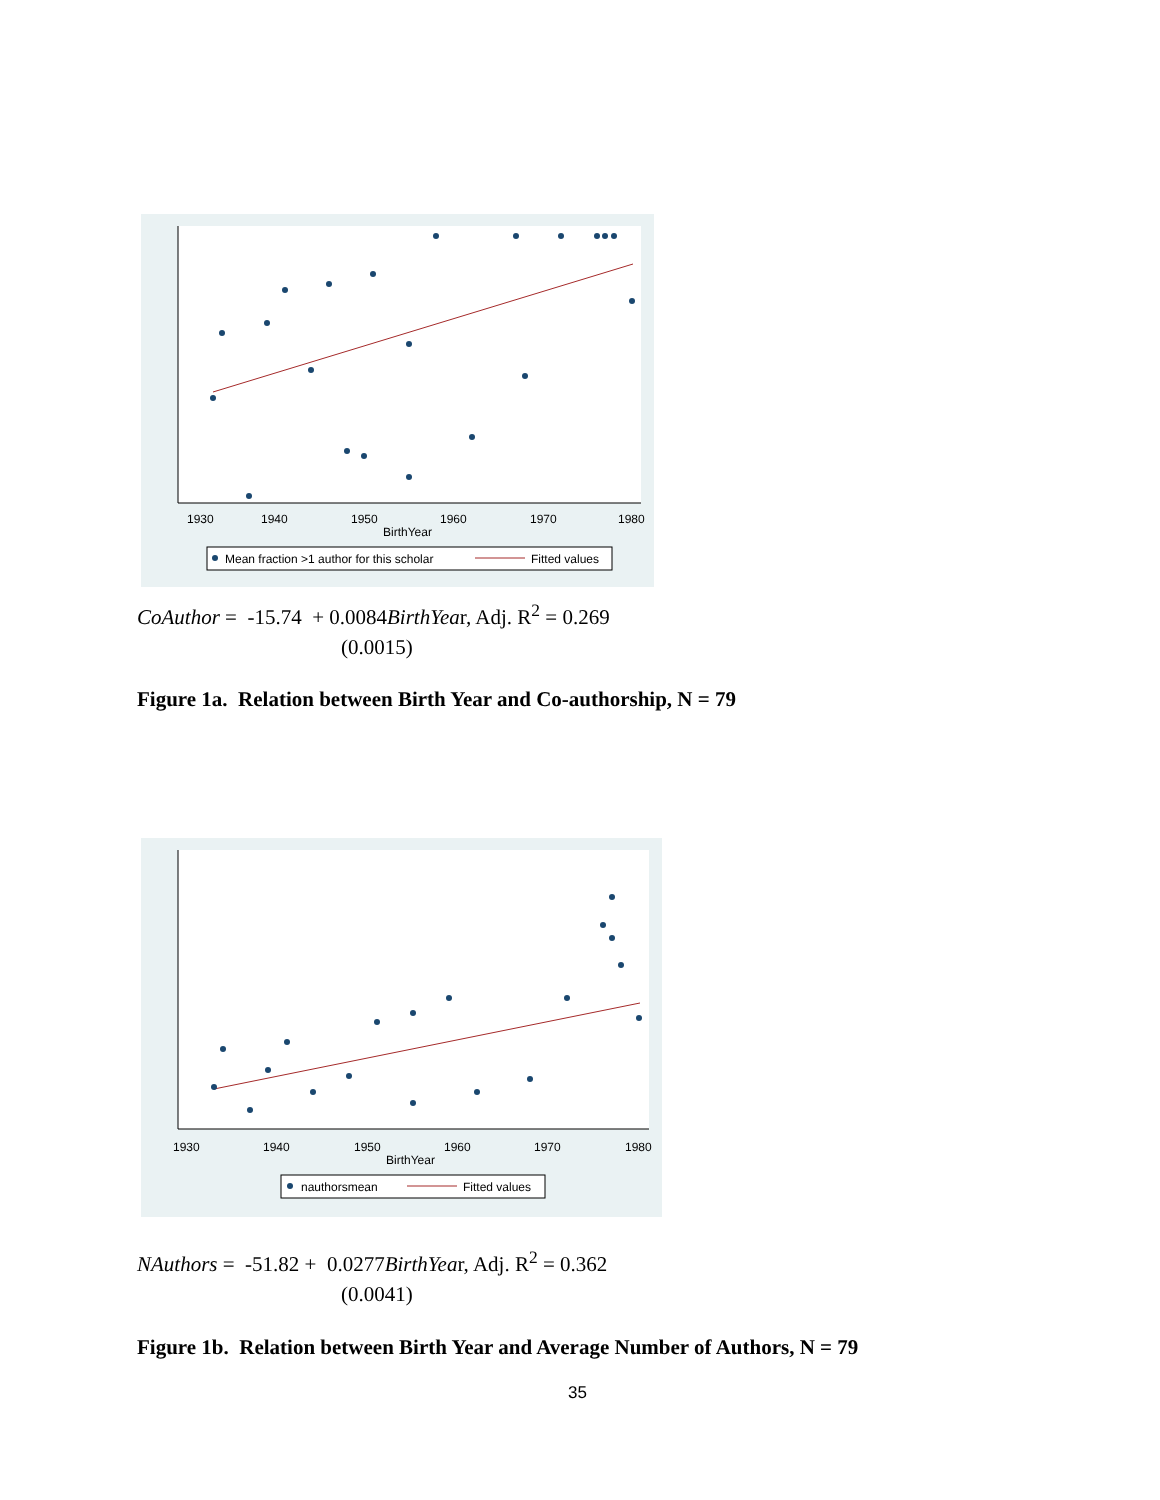1930
1940
1950
1960
1970
1980
BirthYear
Mean fraction >1 author for this scholar
Fitted values
CoAuthor = -15.74 + 0.0084BirthYear, Adj. R<sup>2</sup> = 0.269
(0.0015)
Figure 1a. Relation between Birth Year and Co-authorship, N = 79
1930
1940
1950
1960
1970
1980
BirthYear
nauthorsmean
Fitted values
NAuthors = -51.82 + 0.0277BirthYear, Adj. R<sup>2</sup> = 0.362
(0.0041)
Figure 1b. Relation between Birth Year and Average Number of Authors, N = 79
35